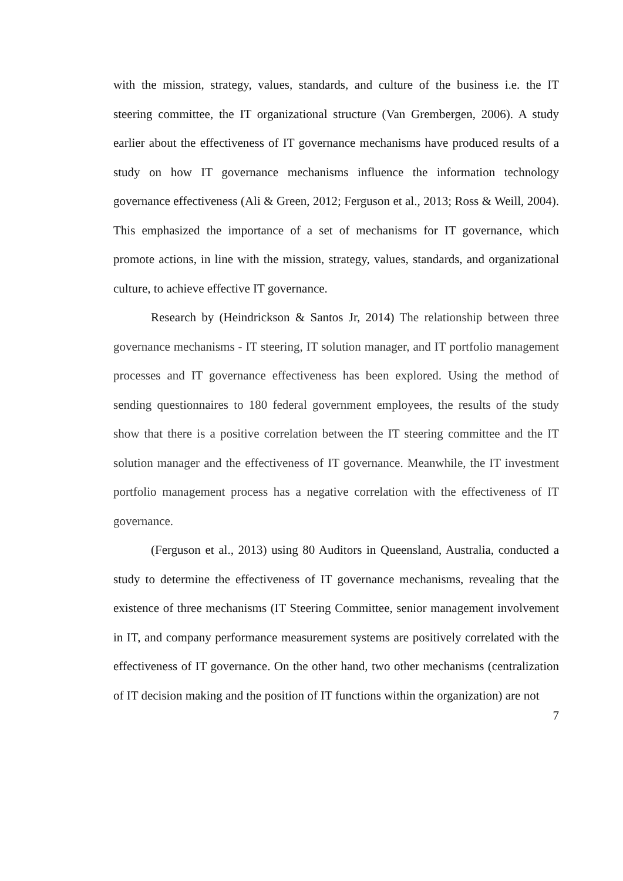with the mission, strategy, values, standards, and culture of the business i.e. the IT steering committee, the IT organizational structure (Van Grembergen, 2006). A study earlier about the effectiveness of IT governance mechanisms have produced results of a study on how IT governance mechanisms influence the information technology governance effectiveness (Ali & Green, 2012; Ferguson et al., 2013; Ross & Weill, 2004). This emphasized the importance of a set of mechanisms for IT governance, which promote actions, in line with the mission, strategy, values, standards, and organizational culture, to achieve effective IT governance.
Research by (Heindrickson & Santos Jr, 2014) The relationship between three governance mechanisms - IT steering, IT solution manager, and IT portfolio management processes and IT governance effectiveness has been explored. Using the method of sending questionnaires to 180 federal government employees, the results of the study show that there is a positive correlation between the IT steering committee and the IT solution manager and the effectiveness of IT governance. Meanwhile, the IT investment portfolio management process has a negative correlation with the effectiveness of IT governance.
(Ferguson et al., 2013) using 80 Auditors in Queensland, Australia, conducted a study to determine the effectiveness of IT governance mechanisms, revealing that the existence of three mechanisms (IT Steering Committee, senior management involvement in IT, and company performance measurement systems are positively correlated with the effectiveness of IT governance. On the other hand, two other mechanisms (centralization of IT decision making and the position of IT functions within the organization) are not
7